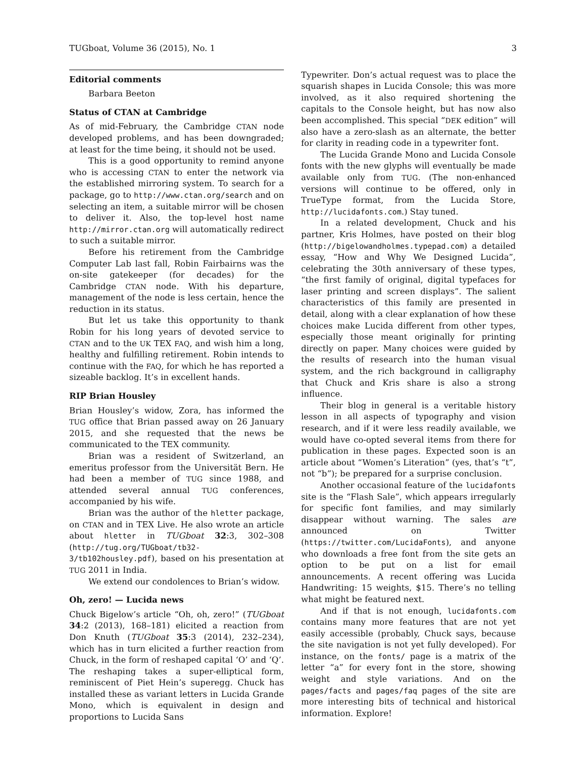TUGboat, Volume 36 (2015), No. 1 3
Editorial comments
Barbara Beeton
Status of CTAN at Cambridge
As of mid-February, the Cambridge CTAN node developed problems, and has been downgraded; at least for the time being, it should not be used.
This is a good opportunity to remind anyone who is accessing CTAN to enter the network via the established mirroring system. To search for a package, go to http://www.ctan.org/search and on selecting an item, a suitable mirror will be chosen to deliver it. Also, the top-level host name http://mirror.ctan.org will automatically redirect to such a suitable mirror.
Before his retirement from the Cambridge Computer Lab last fall, Robin Fairbairns was the on-site gatekeeper (for decades) for the Cambridge CTAN node. With his departure, management of the node is less certain, hence the reduction in its status.
But let us take this opportunity to thank Robin for his long years of devoted service to CTAN and to the UK TEX FAQ, and wish him a long, healthy and fulfilling retirement. Robin intends to continue with the FAQ, for which he has reported a sizeable backlog. It’s in excellent hands.
RIP Brian Housley
Brian Housley’s widow, Zora, has informed the TUG office that Brian passed away on 26 January 2015, and she requested that the news be communicated to the TEX community.
Brian was a resident of Switzerland, an emeritus professor from the Universität Bern. He had been a member of TUG since 1988, and attended several annual TUG conferences, accompanied by his wife.
Brian was the author of the hletter package, on CTAN and in TEX Live. He also wrote an article about hletter in TUGboat 32:3, 302–308 (http://tug.org/TUGboat/tb32-3/tb102housley.pdf), based on his presentation at TUG 2011 in India.
We extend our condolences to Brian’s widow.
Oh, zero! — Lucida news
Chuck Bigelow’s article “Oh, oh, zero!” (TUGboat 34:2 (2013), 168–181) elicited a reaction from Don Knuth (TUGboat 35:3 (2014), 232–234), which has in turn elicited a further reaction from Chuck, in the form of reshaped capital ‘O’ and ‘Q’. The reshaping takes a super-elliptical form, reminiscent of Piet Hein’s superegg. Chuck has installed these as variant letters in Lucida Grande Mono, which is equivalent in design and proportions to Lucida Sans
Typewriter. Don’s actual request was to place the squarish shapes in Lucida Console; this was more involved, as it also required shortening the capitals to the Console height, but has now also been accomplished. This special “DEK edition” will also have a zero-slash as an alternate, the better for clarity in reading code in a typewriter font.
The Lucida Grande Mono and Lucida Console fonts with the new glyphs will eventually be made available only from TUG. (The non-enhanced versions will continue to be offered, only in TrueType format, from the Lucida Store, http://lucidafonts.com.) Stay tuned.
In a related development, Chuck and his partner, Kris Holmes, have posted on their blog (http://bigelowandholmes.typepad.com) a detailed essay, “How and Why We Designed Lucida”, celebrating the 30th anniversary of these types, “the first family of original, digital typefaces for laser printing and screen displays”. The salient characteristics of this family are presented in detail, along with a clear explanation of how these choices make Lucida different from other types, especially those meant originally for printing directly on paper. Many choices were guided by the results of research into the human visual system, and the rich background in calligraphy that Chuck and Kris share is also a strong influence.
Their blog in general is a veritable history lesson in all aspects of typography and vision research, and if it were less readily available, we would have co-opted several items from there for publication in these pages. Expected soon is an article about “Women’s Literation” (yes, that’s “t”, not “b”); be prepared for a surprise conclusion.
Another occasional feature of the lucidafonts site is the “Flash Sale”, which appears irregularly for specific font families, and may similarly disappear without warning. The sales are announced on Twitter (https://twitter.com/LucidaFonts), and anyone who downloads a free font from the site gets an option to be put on a list for email announcements. A recent offering was Lucida Handwriting: 15 weights, $15. There’s no telling what might be featured next.
And if that is not enough, lucidafonts.com contains many more features that are not yet easily accessible (probably, Chuck says, because the site navigation is not yet fully developed). For instance, on the fonts/ page is a matrix of the letter “a” for every font in the store, showing weight and style variations. And on the pages/facts and pages/faq pages of the site are more interesting bits of technical and historical information. Explore!